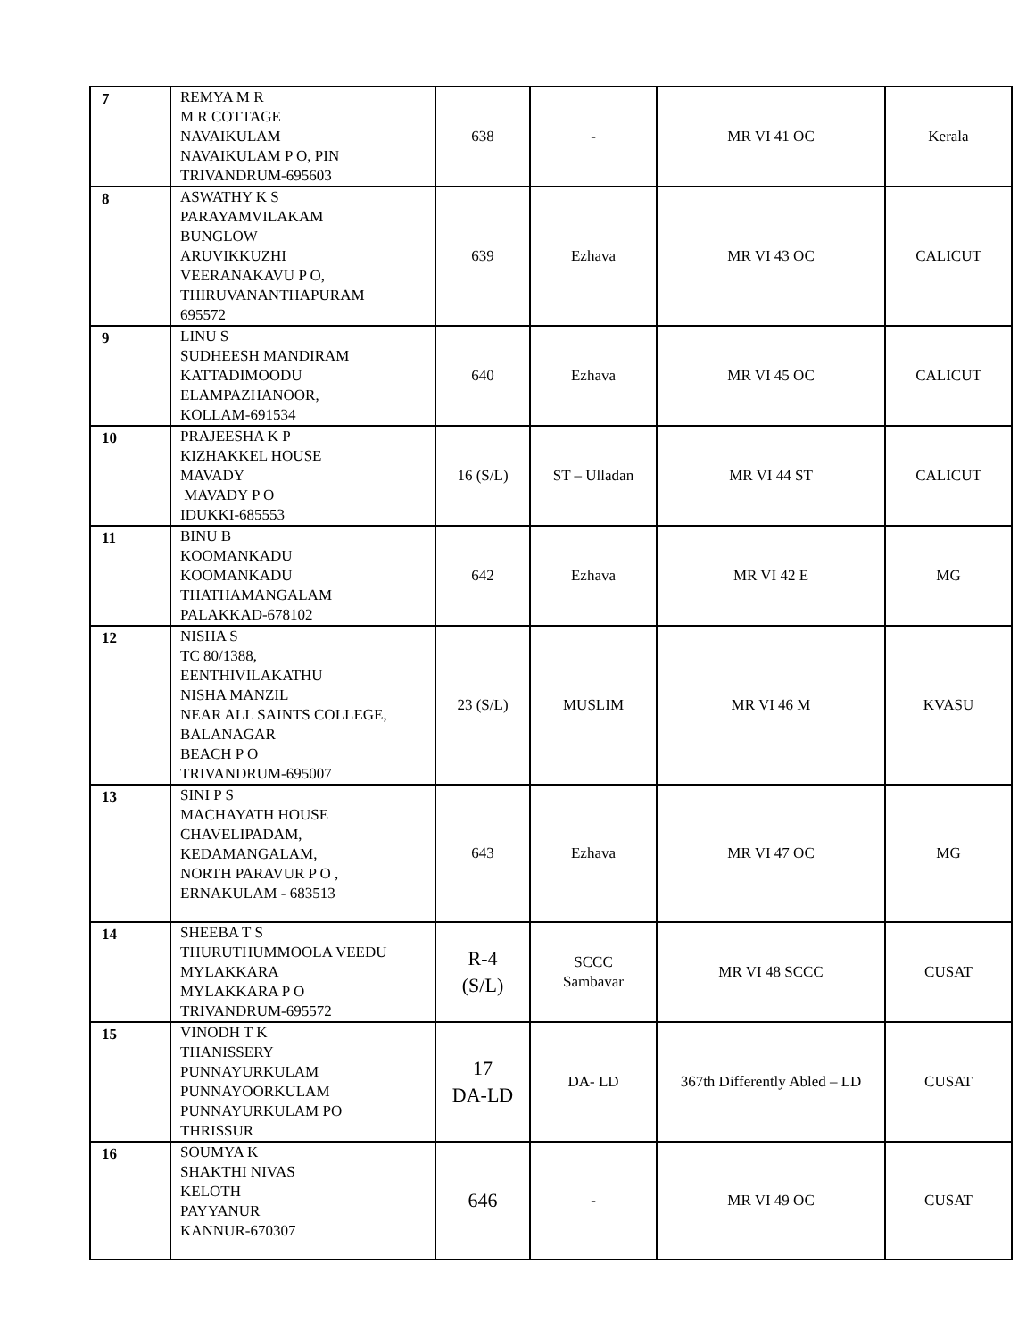| 7 | REMYA M R M R COTTAGE NAVAIKULAM NAVAIKULAM P O, PIN TRIVANDRUM-695603 | 638 | - | MR VI 41 OC | Kerala |
| 8 | ASWATHY K S PARAYAMVILAKAM BUNGLOW ARUVIKKUZHI VEERANAKAVU P O, THIRUVANANTHAPURAM 695572 | 639 | Ezhava | MR VI 43 OC | CALICUT |
| 9 | LINU S SUDHEESH MANDIRAM KATTADIMOODU ELAMPAZHANOOR, KOLLAM-691534 | 640 | Ezhava | MR VI 45 OC | CALICUT |
| 10 | PRAJEESHA K P KIZHAKKEL HOUSE MAVADY MAVADY P O IDUKKI-685553 | 16 (S/L) | ST – Ulladan | MR VI 44 ST | CALICUT |
| 11 | BINU B KOOMANKADU KOOMANKADU THATHAMANGALAM PALAKKAD-678102 | 642 | Ezhava | MR VI 42 E | MG |
| 12 | NISHA S TC 80/1388, EENTHIVILAKATHU NISHA MANZIL NEAR ALL SAINTS COLLEGE, BALANAGAR BEACH P O TRIVANDRUM-695007 | 23 (S/L) | MUSLIM | MR VI 46 M | KVASU |
| 13 | SINI P S MACHAYATH HOUSE CHAVELIPADAM, KEDAMANGALAM, NORTH PARAVUR P O , ERNAKULAM - 683513 | 643 | Ezhava | MR VI 47 OC | MG |
| 14 | SHEEBA T S THURUTHUMMOOLA VEEDU MYLAKKARA MYLAKKARA P O TRIVANDRUM-695572 | R-4 (S/L) | SCCC Sambavar | MR VI 48 SCCC | CUSAT |
| 15 | VINODH T K THANISSERY PUNNAYURKULAM PUNNAYOORKULAM PUNNAYURKULAM PO THRISSUR | 17 DA-LD | DA- LD | 367th Differently Abled – LD | CUSAT |
| 16 | SOUMYA K SHAKTHI NIVAS KELOTH PAYYANUR KANNUR-670307 | 646 | - | MR VI 49 OC | CUSAT |